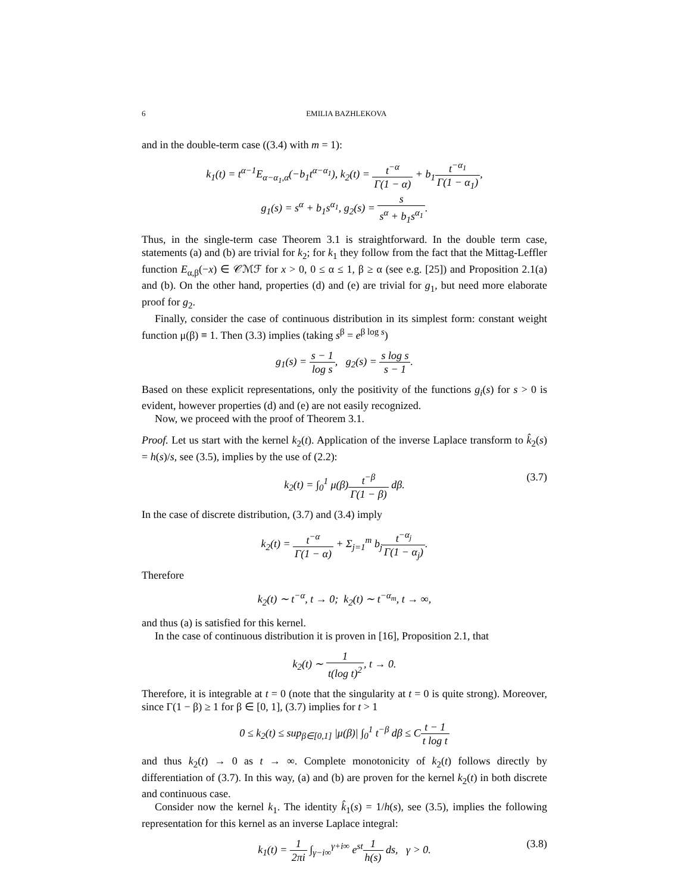6 EMILIA BAZHLEKOVA
and in the double-term case ((3.4) with m = 1):
k<sub>1</sub>(t) = t<sup>α−1</sup>E<sub>α−α<sub>1</sub>,α</sub>(−b<sub>1</sub>t<sup>α−α<sub>1</sub></sup>), k<sub>2</sub>(t) = t<sup>−α</sup> Γ(1 − α) + b<sub>1</sub>t<sup>−α<sub>1</sub></sup> Γ(1 − α<sub>1</sub>),
g<sub>1</sub>(s) = s<sup>α</sup> + b<sub>1</sub>s<sup>α<sub>1</sub></sup>, g<sub>2</sub>(s) = s s<sup>α</sup> + b<sub>1</sub>s<sup>α<sub>1</sub></sup>.
Thus, in the single-term case Theorem 3.1 is straightforward. In the double term case, statements (a) and (b) are trivial for k<sub>2</sub>; for k<sub>1</sub> they follow from the fact that the Mittag-Leffler function E<sub>α,β</sub>(−x) ∈ 𝒞ℳℱ for x > 0, 0 ≤ α ≤ 1, β ≥ α (see e.g. [25]) and Proposition 2.1(a) and (b). On the other hand, properties (d) and (e) are trivial for g<sub>1</sub>, but need more elaborate proof for g<sub>2</sub>.
Finally, consider the case of continuous distribution in its simplest form: constant weight function μ(β) ≡ 1. Then (3.3) implies (taking s<sup>β</sup> = e<sup>β log s</sup>)
g<sub>1</sub>(s) = s − 1 log s, g<sub>2</sub>(s) = s log s s − 1.
Based on these explicit representations, only the positivity of the functions g<sub>i</sub>(s) for s > 0 is evident, however properties (d) and (e) are not easily recognized.
Now, we proceed with the proof of Theorem 3.1.
Proof. Let us start with the kernel k<sub>2</sub>(t). Application of the inverse Laplace transform to k̂<sub>2</sub>(s) = h(s)/s, see (3.5), implies by the use of (2.2):
k<sub>2</sub>(t) = ∫<sub>0</sub><sup>1</sup> μ(β)t<sup>−β</sup> Γ(1 − β) dβ. (3.7)
In the case of discrete distribution, (3.7) and (3.4) imply
k<sub>2</sub>(t) = t<sup>−α</sup> Γ(1 − α) + Σ<sub>j=1</sub><sup>m</sup> b<sub>j</sub>t<sup>−α<sub>j</sub></sup> Γ(1 − α<sub>j</sub>).
Therefore
k<sub>2</sub>(t) ∼ t<sup>−α</sup>, t → 0; k<sub>2</sub>(t) ∼ t<sup>−α<sub>m</sub></sup>, t → ∞,
and thus (a) is satisfied for this kernel.
In the case of continuous distribution it is proven in [16], Proposition 2.1, that
k<sub>2</sub>(t) ∼ 1 t(log t)<sup>2</sup>, t → 0.
Therefore, it is integrable at t = 0 (note that the singularity at t = 0 is quite strong). Moreover, since Γ(1 − β) ≥ 1 for β ∈ [0, 1], (3.7) implies for t > 1
0 ≤ k<sub>2</sub>(t) ≤ sup<sub>β∈[0,1]</sub> |μ(β)| ∫<sub>0</sub><sup>1</sup> t<sup>−β</sup> dβ ≤ Ct − 1 t log t
and thus k<sub>2</sub>(t) → 0 as t → ∞. Complete monotonicity of k<sub>2</sub>(t) follows directly by differentiation of (3.7). In this way, (a) and (b) are proven for the kernel k<sub>2</sub>(t) in both discrete and continuous case.
Consider now the kernel k<sub>1</sub>. The identity k̂<sub>1</sub>(s) = 1/h(s), see (3.5), implies the following representation for this kernel as an inverse Laplace integral:
k<sub>1</sub>(t) = 1 2πi ∫<sub>γ−i∞</sub><sup>γ+i∞</sup> e<sup>st</sup>1 h(s) ds, γ > 0. (3.8)